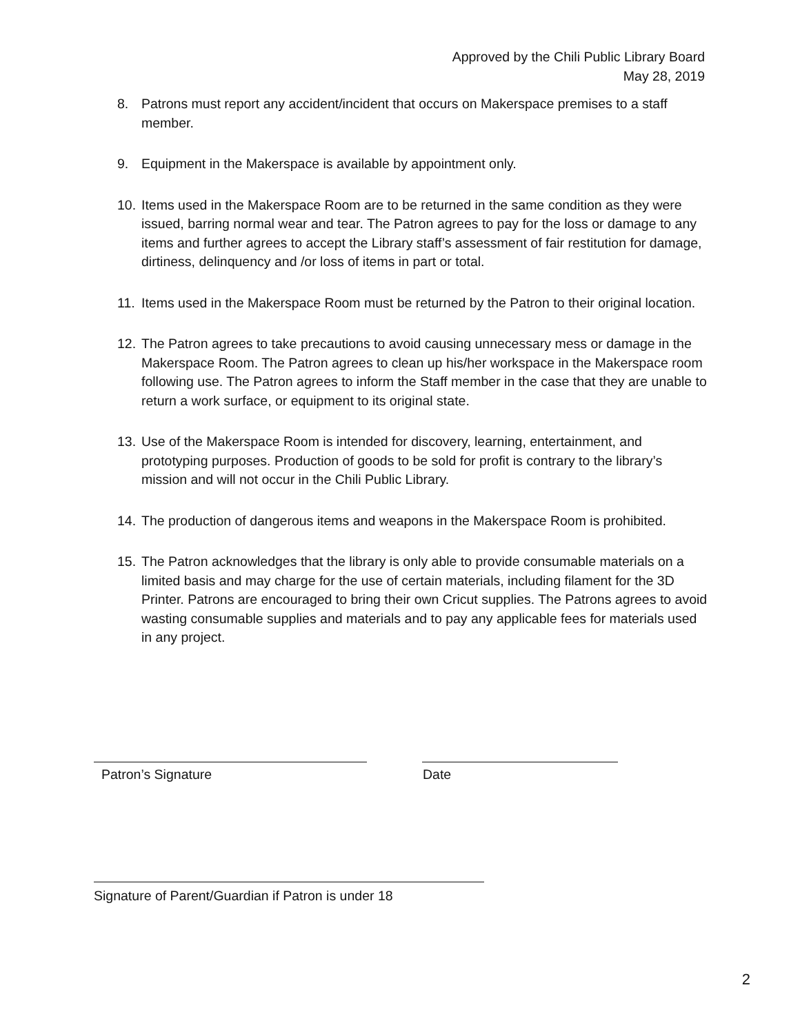Approved by the Chili Public Library Board
May 28, 2019
8. Patrons must report any accident/incident that occurs on Makerspace premises to a staff member.
9. Equipment in the Makerspace is available by appointment only.
10. Items used in the Makerspace Room are to be returned in the same condition as they were issued, barring normal wear and tear. The Patron agrees to pay for the loss or damage to any items and further agrees to accept the Library staff’s assessment of fair restitution for damage, dirtiness, delinquency and /or loss of items in part or total.
11. Items used in the Makerspace Room must be returned by the Patron to their original location.
12. The Patron agrees to take precautions to avoid causing unnecessary mess or damage in the Makerspace Room. The Patron agrees to clean up his/her workspace in the Makerspace room following use. The Patron agrees to inform the Staff member in the case that they are unable to return a work surface, or equipment to its original state.
13. Use of the Makerspace Room is intended for discovery, learning, entertainment, and prototyping purposes. Production of goods to be sold for profit is contrary to the library’s mission and will not occur in the Chili Public Library.
14. The production of dangerous items and weapons in the Makerspace Room is prohibited.
15. The Patron acknowledges that the library is only able to provide consumable materials on a limited basis and may charge for the use of certain materials, including filament for the 3D Printer. Patrons are encouraged to bring their own Cricut supplies. The Patrons agrees to avoid wasting consumable supplies and materials and to pay any applicable fees for materials used in any project.
Patron’s Signature Date
Signature of Parent/Guardian if Patron is under 18
2